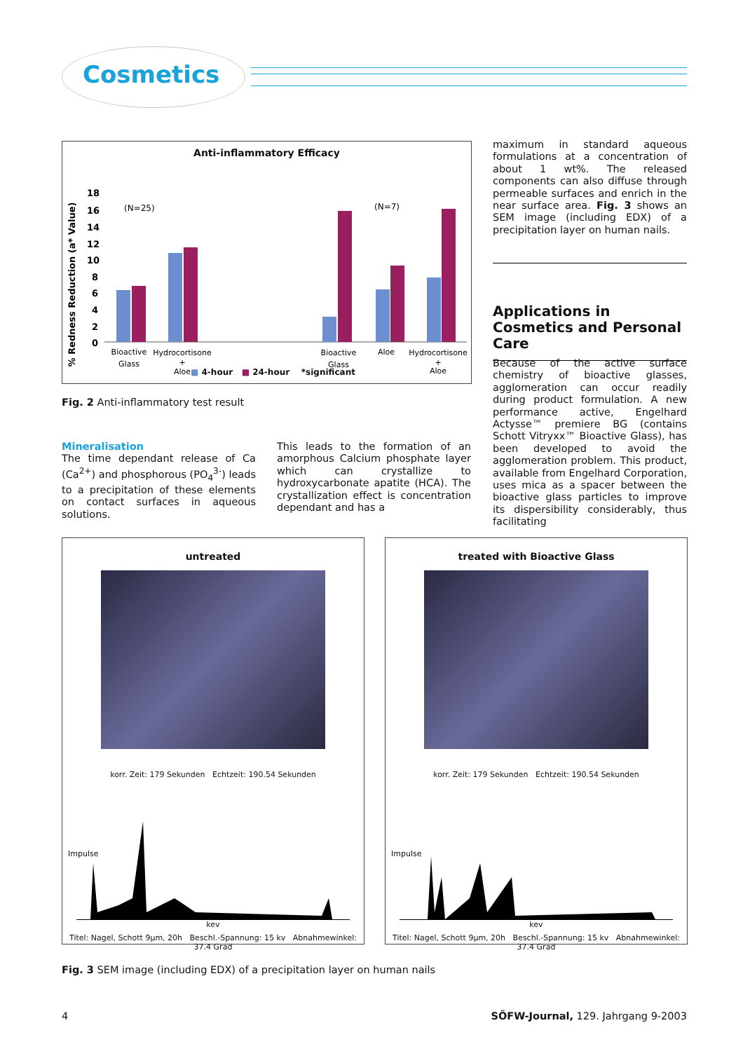Cosmetics
Anti-inflammatory Efficacy
% Redness Reduction (a* Value)
18
16
14
12
10
8
6
4
2
0
(N=25)
(N=7)
Bioactive
Glass
Hydrocortisone
+
Aloe
Bioactive
Glass
Aloe
Hydrocortisone
+
Aloe
■ 4-hour ■ 24-hour *significant
Fig. 2 Anti-inflammatory test result
maximum in standard aqueous formulations at a concentration of about 1 wt%. The released components can also diffuse through permeable surfaces and enrich in the near surface area. Fig. 3 shows an SEM image (including EDX) of a precipitation layer on human nails.
Applications in Cosmetics and Personal Care
Because of the active surface chemistry of bioactive glasses, agglomeration can occur readily during product formulation. A new performance active, Engelhard Actysse™ premiere BG (contains Schott Vitryxx™ Bioactive Glass), has been developed to avoid the agglomeration problem. This product, available from Engelhard Corporation, uses mica as a spacer between the bioactive glass particles to improve its dispersibility considerably, thus facilitating
Mineralisation
The time dependant release of Ca (Ca<sup>2+</sup>) and phosphorous (PO<sub>4</sub><sup>3-</sup>) leads to a precipitation of these elements on contact surfaces in aqueous solutions.
This leads to the formation of an amorphous Calcium phosphate layer which can crystallize to hydroxycarbonate apatite (HCA). The crystallization effect is concentration dependant and has a
untreated
korr. Zeit: 179 Sekunden Echtzeit: 190.54 Sekunden
Impulse
kev
Titel: Nagel, Schott 9µm, 20h Beschl.-Spannung: 15 kv Abnahmewinkel: 37.4 Grad
treated with Bioactive Glass
korr. Zeit: 179 Sekunden Echtzeit: 190.54 Sekunden
Impulse
kev
Titel: Nagel, Schott 9µm, 20h Beschl.-Spannung: 15 kv Abnahmewinkel: 37.4 Grad
Fig. 3 SEM image (including EDX) of a precipitation layer on human nails
4
SÖFW-Journal, 129. Jahrgang 9-2003